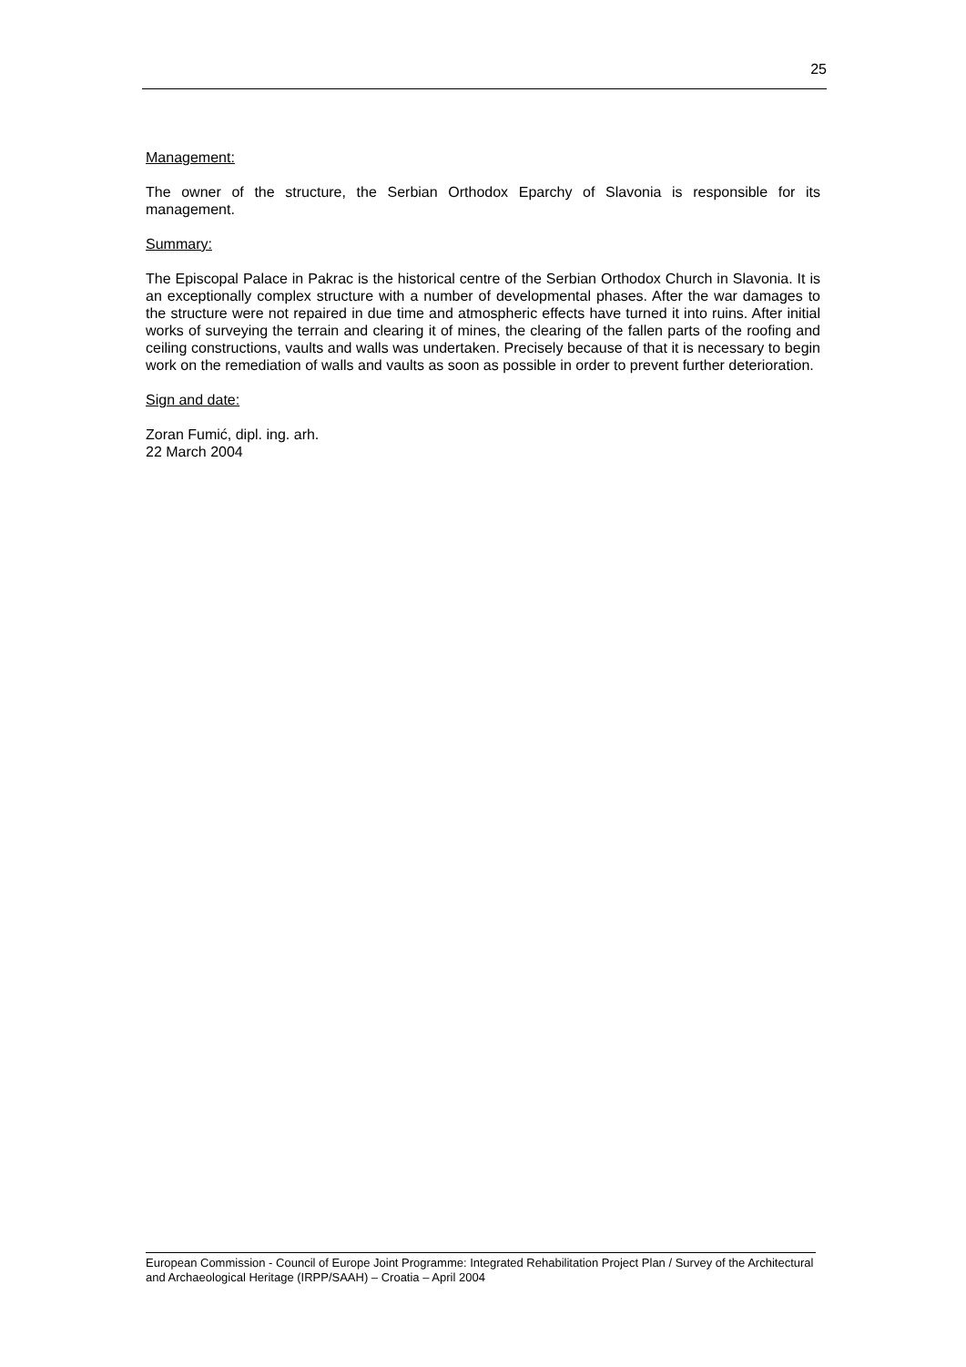25
Management:
The owner of the structure, the Serbian Orthodox Eparchy of Slavonia is responsible for its management.
Summary:
The Episcopal Palace in Pakrac is the historical centre of the Serbian Orthodox Church in Slavonia. It is an exceptionally complex structure with a number of developmental phases. After the war damages to the structure were not repaired in due time and atmospheric effects have turned it into ruins. After initial works of surveying the terrain and clearing it of mines, the clearing of the fallen parts of the roofing and ceiling constructions, vaults and walls was undertaken. Precisely because of that it is necessary to begin work on the remediation of walls and vaults as soon as possible in order to prevent further deterioration.
Sign and date:
Zoran Fumić, dipl. ing. arh.
22 March 2004
European Commission - Council of Europe Joint Programme: Integrated Rehabilitation Project Plan / Survey of the Architectural and Archaeological Heritage (IRPP/SAAH) – Croatia – April 2004